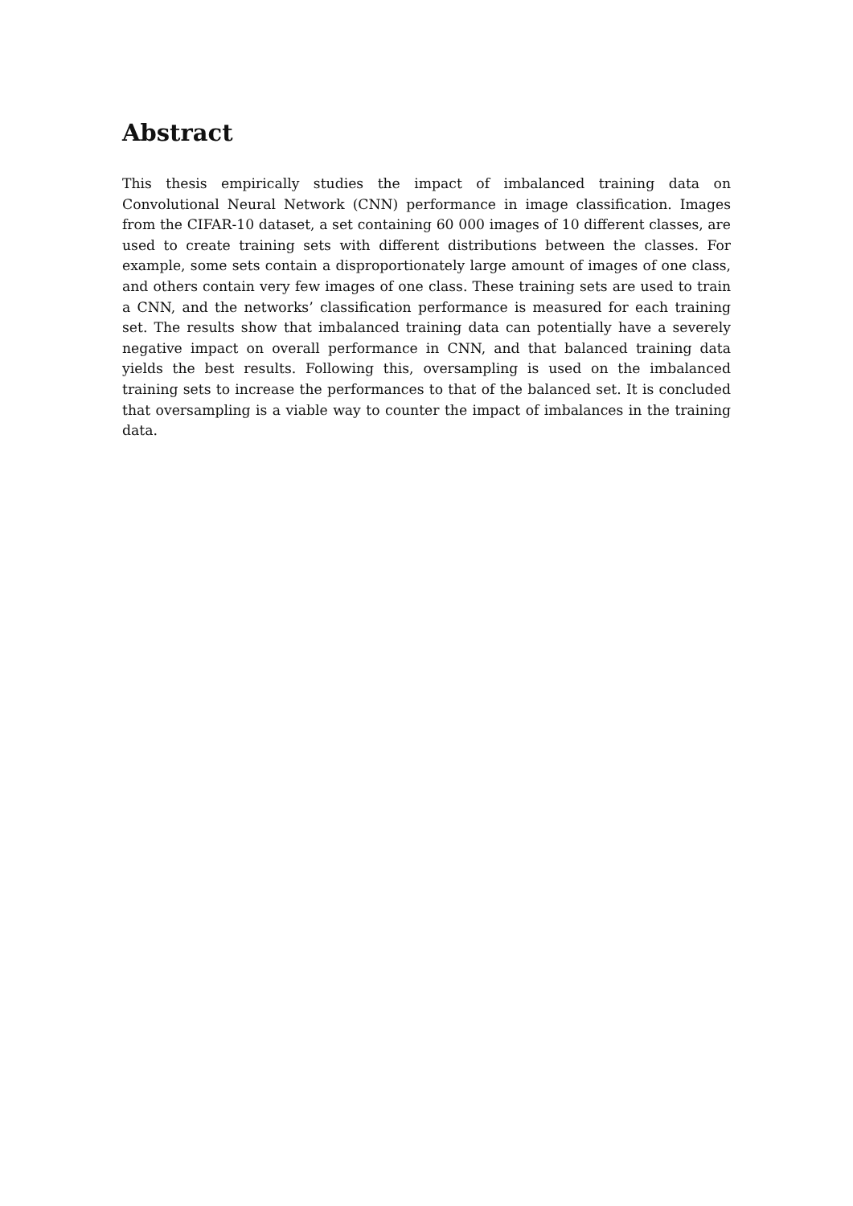Abstract
This thesis empirically studies the impact of imbalanced training data on Convolutional Neural Network (CNN) performance in image classification. Images from the CIFAR-10 dataset, a set containing 60 000 images of 10 different classes, are used to create training sets with different distributions between the classes. For example, some sets contain a disproportionately large amount of images of one class, and others contain very few images of one class. These training sets are used to train a CNN, and the networks’ classification performance is measured for each training set. The results show that imbalanced training data can potentially have a severely negative impact on overall performance in CNN, and that balanced training data yields the best results. Following this, oversampling is used on the imbalanced training sets to increase the performances to that of the balanced set. It is concluded that oversampling is a viable way to counter the impact of imbalances in the training data.